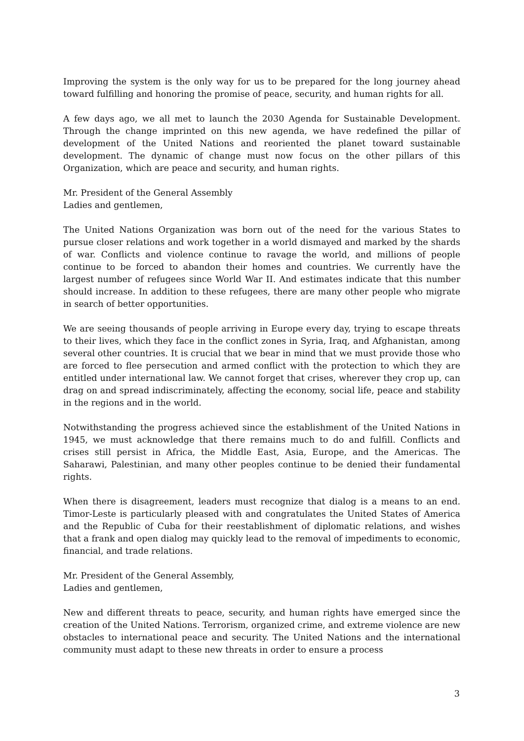Improving the system is the only way for us to be prepared for the long journey ahead toward fulfilling and honoring the promise of peace, security, and human rights for all.
A few days ago, we all met to launch the 2030 Agenda for Sustainable Development. Through the change imprinted on this new agenda, we have redefined the pillar of development of the United Nations and reoriented the planet toward sustainable development. The dynamic of change must now focus on the other pillars of this Organization, which are peace and security, and human rights.
Mr. President of the General Assembly
Ladies and gentlemen,
The United Nations Organization was born out of the need for the various States to pursue closer relations and work together in a world dismayed and marked by the shards of war. Conflicts and violence continue to ravage the world, and millions of people continue to be forced to abandon their homes and countries. We currently have the largest number of refugees since World War II. And estimates indicate that this number should increase. In addition to these refugees, there are many other people who migrate in search of better opportunities.
We are seeing thousands of people arriving in Europe every day, trying to escape threats to their lives, which they face in the conflict zones in Syria, Iraq, and Afghanistan, among several other countries. It is crucial that we bear in mind that we must provide those who are forced to flee persecution and armed conflict with the protection to which they are entitled under international law. We cannot forget that crises, wherever they crop up, can drag on and spread indiscriminately, affecting the economy, social life, peace and stability in the regions and in the world.
Notwithstanding the progress achieved since the establishment of the United Nations in 1945, we must acknowledge that there remains much to do and fulfill. Conflicts and crises still persist in Africa, the Middle East, Asia, Europe, and the Americas. The Saharawi, Palestinian, and many other peoples continue to be denied their fundamental rights.
When there is disagreement, leaders must recognize that dialog is a means to an end. Timor-Leste is particularly pleased with and congratulates the United States of America and the Republic of Cuba for their reestablishment of diplomatic relations, and wishes that a frank and open dialog may quickly lead to the removal of impediments to economic, financial, and trade relations.
Mr. President of the General Assembly,
Ladies and gentlemen,
New and different threats to peace, security, and human rights have emerged since the creation of the United Nations. Terrorism, organized crime, and extreme violence are new obstacles to international peace and security. The United Nations and the international community must adapt to these new threats in order to ensure a process
3